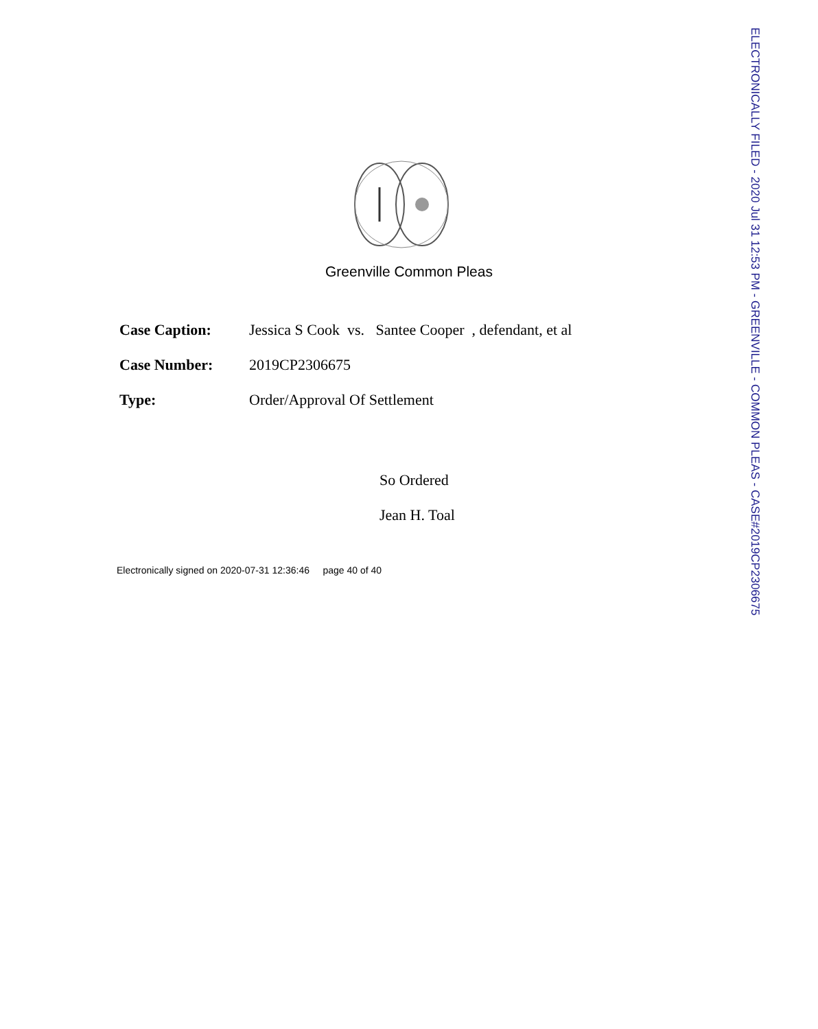Greenville Common Pleas
Case Caption: Jessica S Cook vs. Santee Cooper , defendant, et al
Case Number: 2019CP2306675
Type: Order/Approval Of Settlement
So Ordered
Jean H. Toal
Electronically signed on 2020-07-31 12:36:46 page 40 of 40
ELECTRONICALLY FILED - 2020 Jul 31 12:53 PM - GREENVILLE - COMMON PLEAS - CASE#2019CP2306675